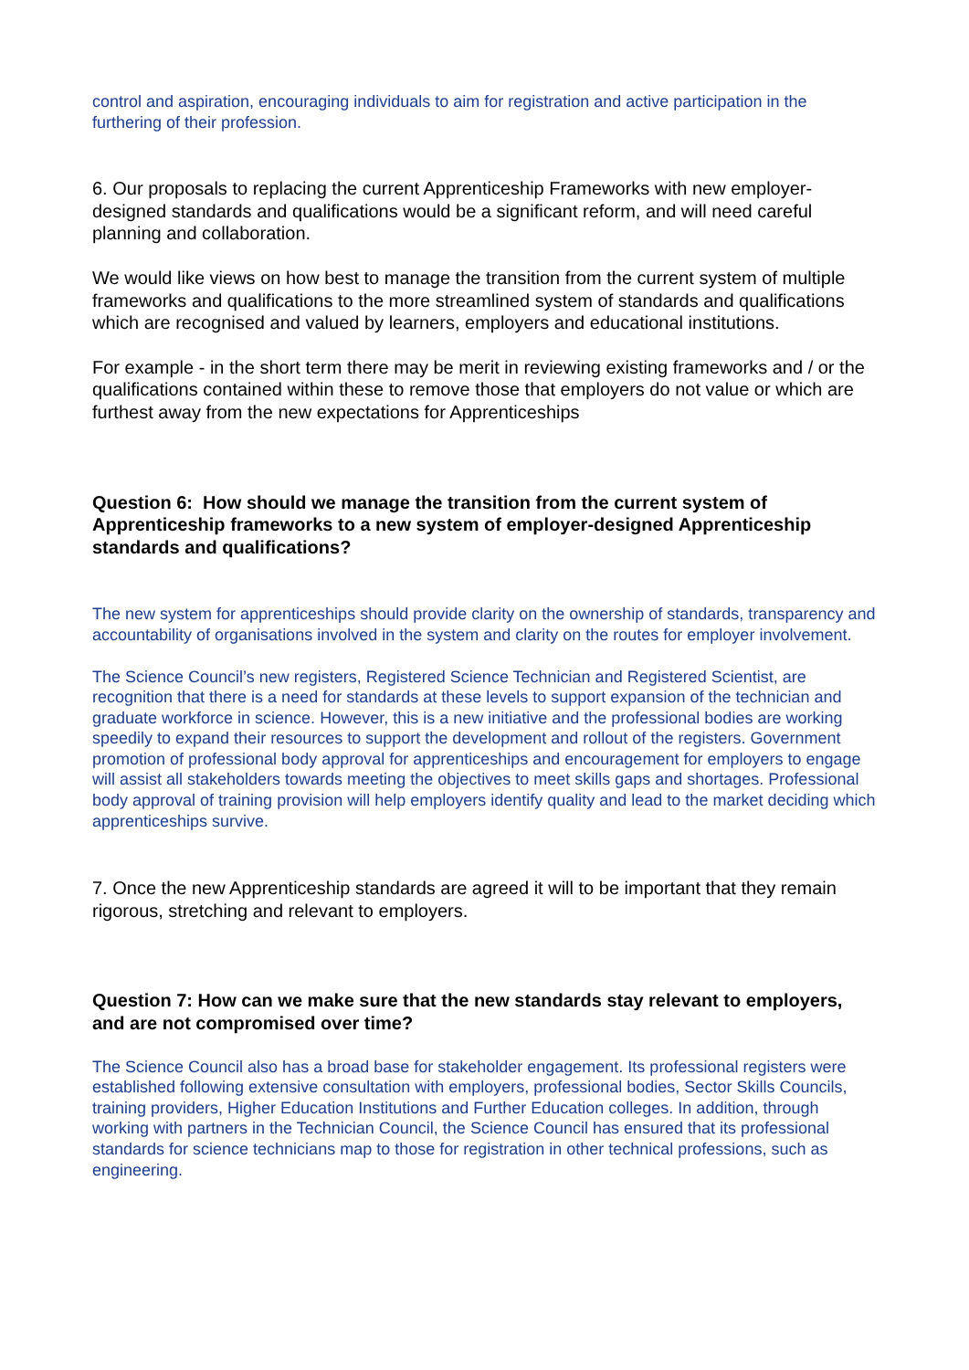control and aspiration, encouraging individuals to aim for registration and active participation in the furthering of their profession.
6. Our proposals to replacing the current Apprenticeship Frameworks with new employer-designed standards and qualifications would be a significant reform, and will need careful planning and collaboration.
We would like views on how best to manage the transition from the current system of multiple frameworks and qualifications to the more streamlined system of standards and qualifications which are recognised and valued by learners, employers and educational institutions.
For example - in the short term there may be merit in reviewing existing frameworks and / or the qualifications contained within these to remove those that employers do not value or which are furthest away from the new expectations for Apprenticeships
Question 6: How should we manage the transition from the current system of Apprenticeship frameworks to a new system of employer-designed Apprenticeship standards and qualifications?
The new system for apprenticeships should provide clarity on the ownership of standards, transparency and accountability of organisations involved in the system and clarity on the routes for employer involvement.
The Science Council’s new registers, Registered Science Technician and Registered Scientist, are recognition that there is a need for standards at these levels to support expansion of the technician and graduate workforce in science. However, this is a new initiative and the professional bodies are working speedily to expand their resources to support the development and rollout of the registers. Government promotion of professional body approval for apprenticeships and encouragement for employers to engage will assist all stakeholders towards meeting the objectives to meet skills gaps and shortages. Professional body approval of training provision will help employers identify quality and lead to the market deciding which apprenticeships survive.
7. Once the new Apprenticeship standards are agreed it will to be important that they remain rigorous, stretching and relevant to employers.
Question 7: How can we make sure that the new standards stay relevant to employers, and are not compromised over time?
The Science Council also has a broad base for stakeholder engagement. Its professional registers were established following extensive consultation with employers, professional bodies, Sector Skills Councils, training providers, Higher Education Institutions and Further Education colleges. In addition, through working with partners in the Technician Council, the Science Council has ensured that its professional standards for science technicians map to those for registration in other technical professions, such as engineering.